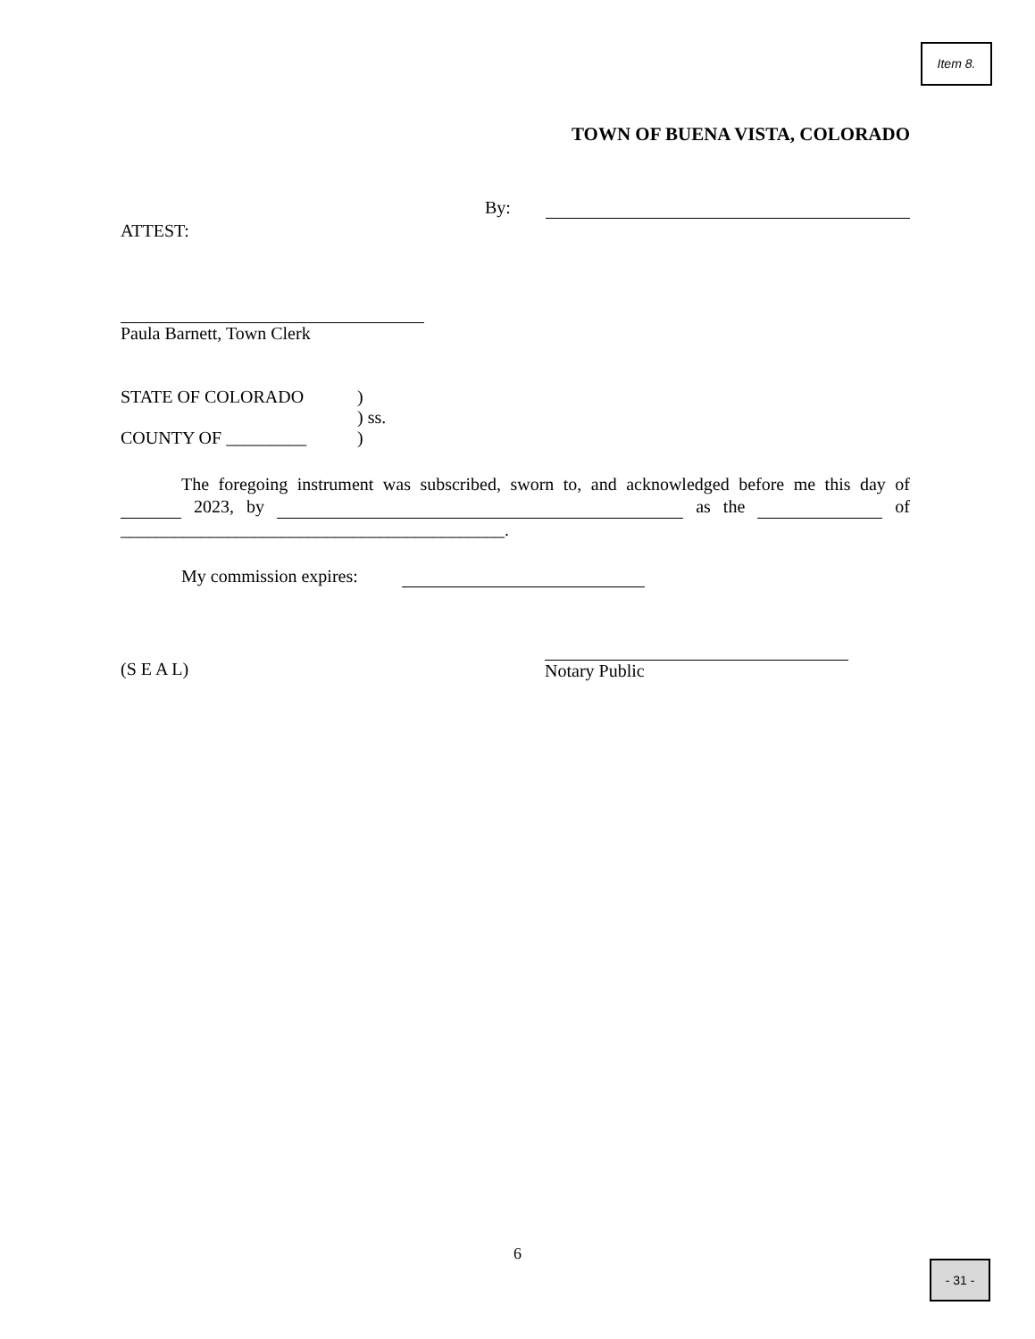Item 8.
TOWN OF BUENA VISTA, COLORADO
By:
ATTEST:
Paula Barnett, Town Clerk
STATE OF COLORADO
COUNTY OF _________
)
) ss.
)
The foregoing instrument was subscribed, sworn to, and acknowledged before me this day of 2023, by as the of ___________________________________________.
My commission expires:
(S E A L)
Notary Public
6
- 31 -